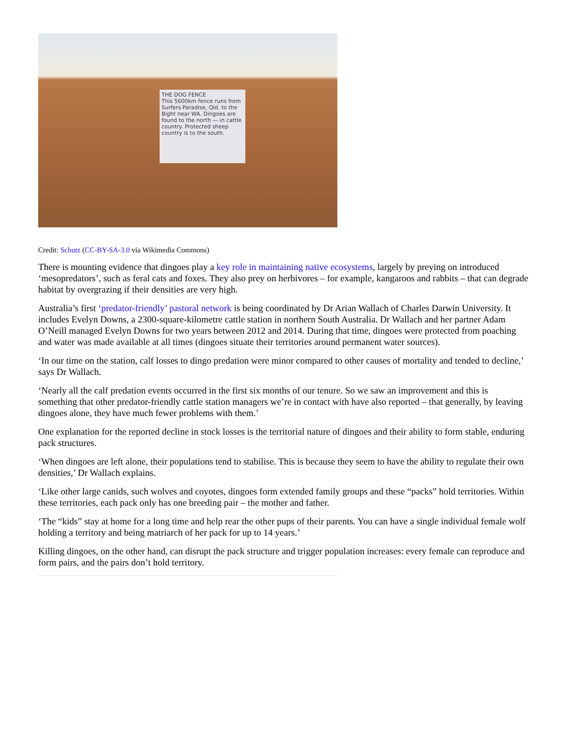THE DOG FENCE
This 5600km fence runs from Surfers Paradise, Qld. to the Bight near WA. Dingoes are found to the north — in cattle country. Protected sheep country is to the south.
Credit: Schutz (CC-BY-SA-3.0 via Wikimedia Commons)
There is mounting evidence that dingoes play a key role in maintaining native ecosystems, largely by preying on introduced ‘mesopredators’, such as feral cats and foxes. They also prey on herbivores – for example, kangaroos and rabbits – that can degrade habitat by overgrazing if their densities are very high.
Australia’s first ‘predator-friendly’ pastoral network is being coordinated by Dr Arian Wallach of Charles Darwin University. It includes Evelyn Downs, a 2300-square-kilometre cattle station in northern South Australia. Dr Wallach and her partner Adam O’Neill managed Evelyn Downs for two years between 2012 and 2014. During that time, dingoes were protected from poaching and water was made available at all times (dingoes situate their territories around permanent water sources).
‘In our time on the station, calf losses to dingo predation were minor compared to other causes of mortality and tended to decline,’ says Dr Wallach.
‘Nearly all the calf predation events occurred in the first six months of our tenure. So we saw an improvement and this is something that other predator-friendly cattle station managers we’re in contact with have also reported – that generally, by leaving dingoes alone, they have much fewer problems with them.’
One explanation for the reported decline in stock losses is the territorial nature of dingoes and their ability to form stable, enduring pack structures.
‘When dingoes are left alone, their populations tend to stabilise. This is because they seem to have the ability to regulate their own densities,’ Dr Wallach explains.
‘Like other large canids, such wolves and coyotes, dingoes form extended family groups and these “packs” hold territories. Within these territories, each pack only has one breeding pair – the mother and father.
‘The “kids” stay at home for a long time and help rear the other pups of their parents. You can have a single individual female wolf holding a territory and being matriarch of her pack for up to 14 years.’
Killing dingoes, on the other hand, can disrupt the pack structure and trigger population increases: every female can reproduce and form pairs, and the pairs don’t hold territory.